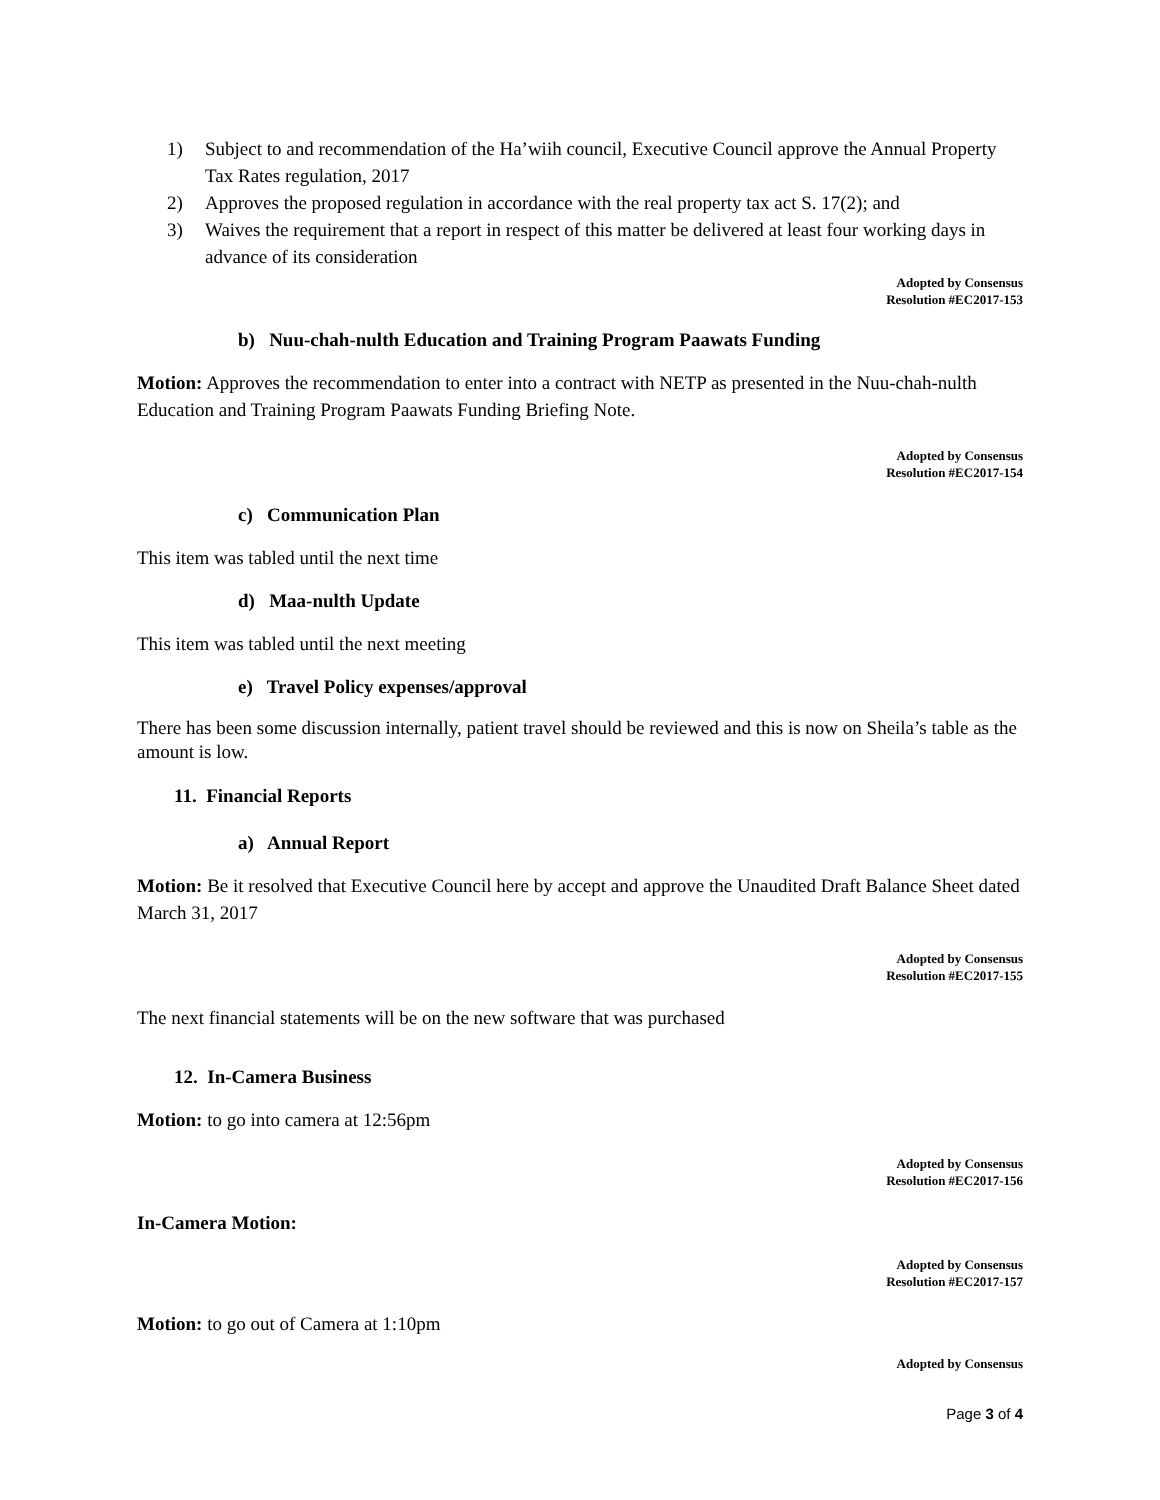1) Subject to and recommendation of the Ha’wiih council, Executive Council approve the Annual Property Tax Rates regulation, 2017
2) Approves the proposed regulation in accordance with the real property tax act S. 17(2); and
3) Waives the requirement that a report in respect of this matter be delivered at least four working days in advance of its consideration
Adopted by Consensus
Resolution #EC2017-153
b) Nuu-chah-nulth Education and Training Program Paawats Funding
Motion: Approves the recommendation to enter into a contract with NETP as presented in the Nuu-chah-nulth Education and Training Program Paawats Funding Briefing Note.
Adopted by Consensus
Resolution #EC2017-154
c) Communication Plan
This item was tabled until the next time
d) Maa-nulth Update
This item was tabled until the next meeting
e) Travel Policy expenses/approval
There has been some discussion internally, patient travel should be reviewed and this is now on Sheila’s table as the amount is low.
11. Financial Reports
a) Annual Report
Motion: Be it resolved that Executive Council here by accept and approve the Unaudited Draft Balance Sheet dated March 31, 2017
Adopted by Consensus
Resolution #EC2017-155
The next financial statements will be on the new software that was purchased
12. In-Camera Business
Motion: to go into camera at 12:56pm
Adopted by Consensus
Resolution #EC2017-156
In-Camera Motion:
Adopted by Consensus
Resolution #EC2017-157
Motion: to go out of Camera at 1:10pm
Adopted by Consensus
Page 3 of 4